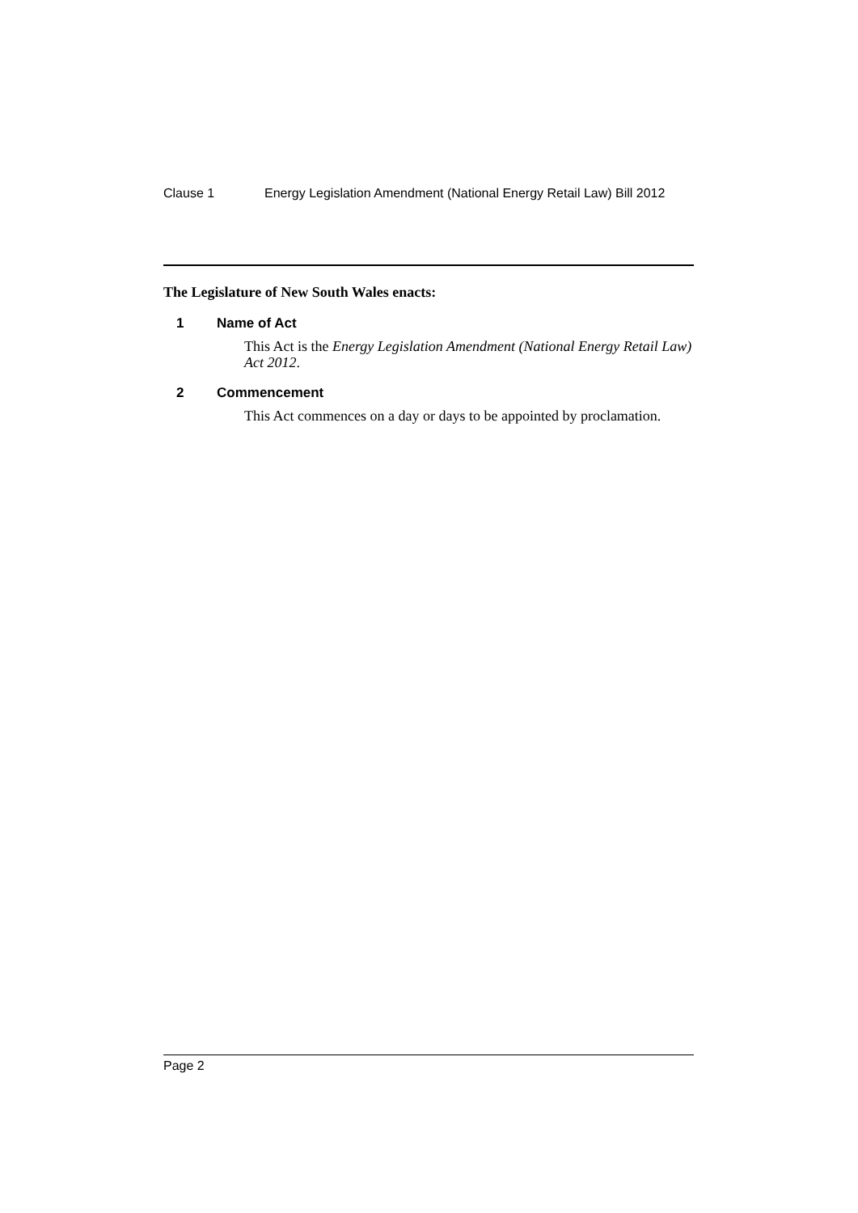Clause 1 Energy Legislation Amendment (National Energy Retail Law) Bill 2012
The Legislature of New South Wales enacts:
1 Name of Act
This Act is the Energy Legislation Amendment (National Energy Retail Law) Act 2012.
2 Commencement
This Act commences on a day or days to be appointed by proclamation.
Page 2